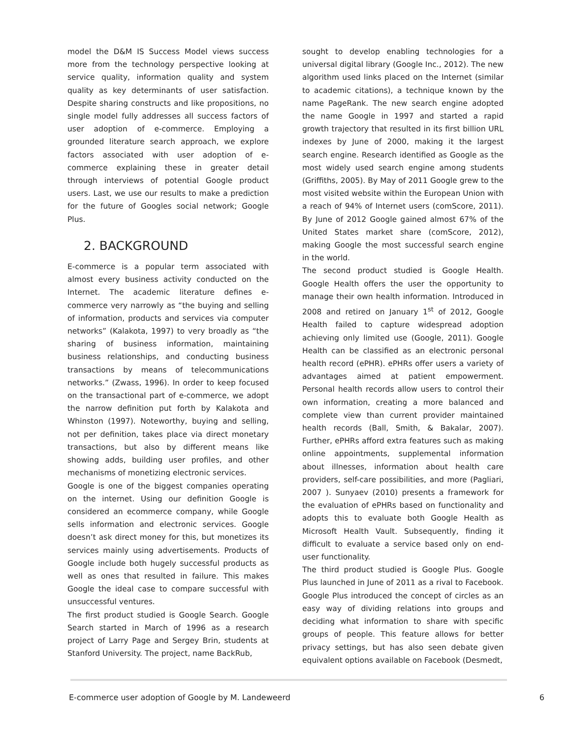model the D&M IS Success Model views success more from the technology perspective looking at service quality, information quality and system quality as key determinants of user satisfaction. Despite sharing constructs and like propositions, no single model fully addresses all success factors of user adoption of e-commerce. Employing a grounded literature search approach, we explore factors associated with user adoption of e-commerce explaining these in greater detail through interviews of potential Google product users. Last, we use our results to make a prediction for the future of Googles social network; Google Plus.
2. BACKGROUND
E-commerce is a popular term associated with almost every business activity conducted on the Internet. The academic literature defines e-commerce very narrowly as “the buying and selling of information, products and services via computer networks” (Kalakota, 1997) to very broadly as “the sharing of business information, maintaining business relationships, and conducting business transactions by means of telecommunications networks.” (Zwass, 1996). In order to keep focused on the transactional part of e-commerce, we adopt the narrow definition put forth by Kalakota and Whinston (1997). Noteworthy, buying and selling, not per definition, takes place via direct monetary transactions, but also by different means like showing adds, building user profiles, and other mechanisms of monetizing electronic services.
Google is one of the biggest companies operating on the internet. Using our definition Google is considered an ecommerce company, while Google sells information and electronic services. Google doesn’t ask direct money for this, but monetizes its services mainly using advertisements. Products of Google include both hugely successful products as well as ones that resulted in failure. This makes Google the ideal case to compare successful with unsuccessful ventures.
The first product studied is Google Search. Google Search started in March of 1996 as a research project of Larry Page and Sergey Brin, students at Stanford University. The project, name BackRub,
sought to develop enabling technologies for a universal digital library (Google Inc., 2012). The new algorithm used links placed on the Internet (similar to academic citations), a technique known by the name PageRank. The new search engine adopted the name Google in 1997 and started a rapid growth trajectory that resulted in its first billion URL indexes by June of 2000, making it the largest search engine. Research identified as Google as the most widely used search engine among students (Griffiths, 2005). By May of 2011 Google grew to the most visited website within the European Union with a reach of 94% of Internet users (comScore, 2011). By June of 2012 Google gained almost 67% of the United States market share (comScore, 2012), making Google the most successful search engine in the world.
The second product studied is Google Health. Google Health offers the user the opportunity to manage their own health information. Introduced in 2008 and retired on January 1<sup>st</sup> of 2012, Google Health failed to capture widespread adoption achieving only limited use (Google, 2011). Google Health can be classified as an electronic personal health record (ePHR). ePHRs offer users a variety of advantages aimed at patient empowerment. Personal health records allow users to control their own information, creating a more balanced and complete view than current provider maintained health records (Ball, Smith, & Bakalar, 2007). Further, ePHRs afford extra features such as making online appointments, supplemental information about illnesses, information about health care providers, self-care possibilities, and more (Pagliari, 2007 ). Sunyaev (2010) presents a framework for the evaluation of ePHRs based on functionality and adopts this to evaluate both Google Health as Microsoft Health Vault. Subsequently, finding it difficult to evaluate a service based only on end-user functionality.
The third product studied is Google Plus. Google Plus launched in June of 2011 as a rival to Facebook. Google Plus introduced the concept of circles as an easy way of dividing relations into groups and deciding what information to share with specific groups of people. This feature allows for better privacy settings, but has also seen debate given equivalent options available on Facebook (Desmedt,
E-commerce user adoption of Google by M. Landeweerd 6